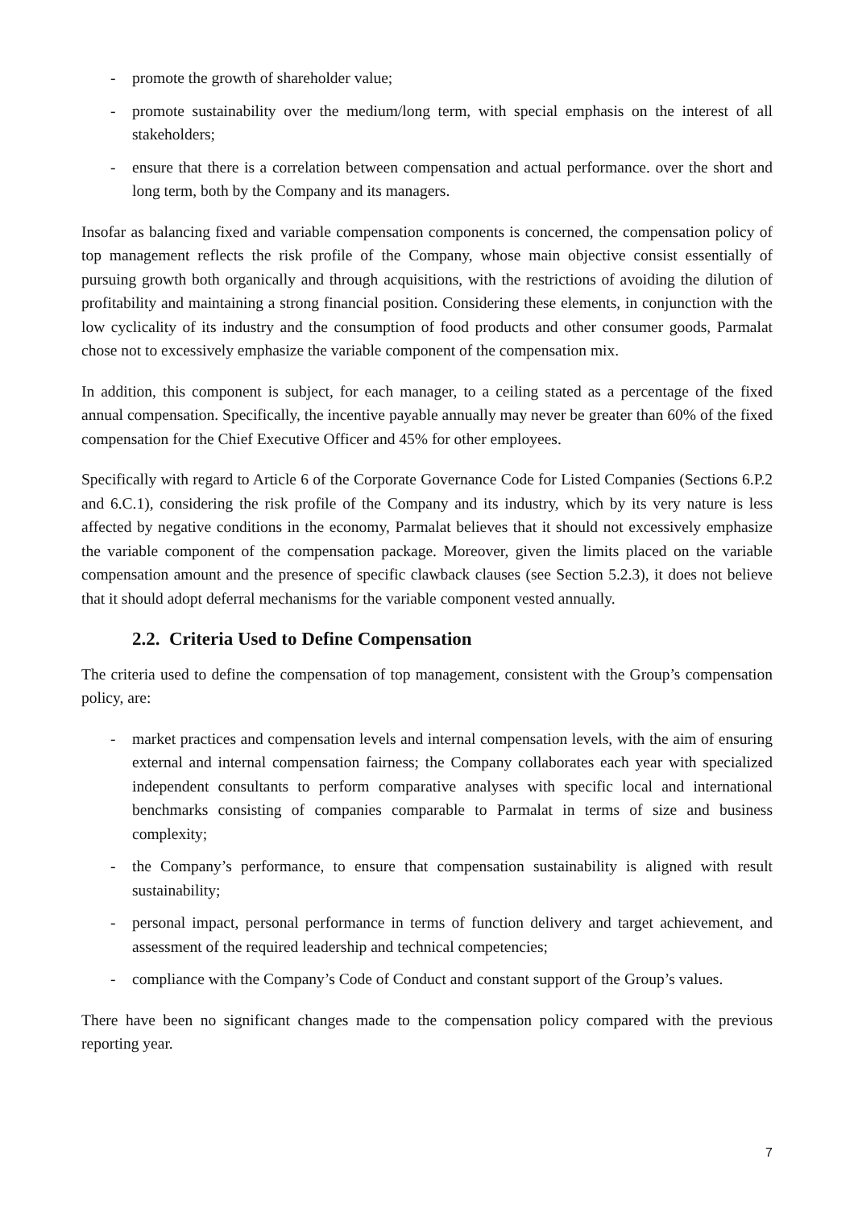- promote the growth of shareholder value;
- promote sustainability over the medium/long term, with special emphasis on the interest of all stakeholders;
- ensure that there is a correlation between compensation and actual performance. over the short and long term, both by the Company and its managers.
Insofar as balancing fixed and variable compensation components is concerned, the compensation policy of top management reflects the risk profile of the Company, whose main objective consist essentially of pursuing growth both organically and through acquisitions, with the restrictions of avoiding the dilution of profitability and maintaining a strong financial position. Considering these elements, in conjunction with the low cyclicality of its industry and the consumption of food products and other consumer goods, Parmalat chose not to excessively emphasize the variable component of the compensation mix.
In addition, this component is subject, for each manager, to a ceiling stated as a percentage of the fixed annual compensation. Specifically, the incentive payable annually may never be greater than 60% of the fixed compensation for the Chief Executive Officer and 45% for other employees.
Specifically with regard to Article 6 of the Corporate Governance Code for Listed Companies (Sections 6.P.2 and 6.C.1), considering the risk profile of the Company and its industry, which by its very nature is less affected by negative conditions in the economy, Parmalat believes that it should not excessively emphasize the variable component of the compensation package. Moreover, given the limits placed on the variable compensation amount and the presence of specific clawback clauses (see Section 5.2.3), it does not believe that it should adopt deferral mechanisms for the variable component vested annually.
2.2. Criteria Used to Define Compensation
The criteria used to define the compensation of top management, consistent with the Group’s compensation policy, are:
- market practices and compensation levels and internal compensation levels, with the aim of ensuring external and internal compensation fairness; the Company collaborates each year with specialized independent consultants to perform comparative analyses with specific local and international benchmarks consisting of companies comparable to Parmalat in terms of size and business complexity;
- the Company’s performance, to ensure that compensation sustainability is aligned with result sustainability;
- personal impact, personal performance in terms of function delivery and target achievement, and assessment of the required leadership and technical competencies;
- compliance with the Company’s Code of Conduct and constant support of the Group’s values.
There have been no significant changes made to the compensation policy compared with the previous reporting year.
7